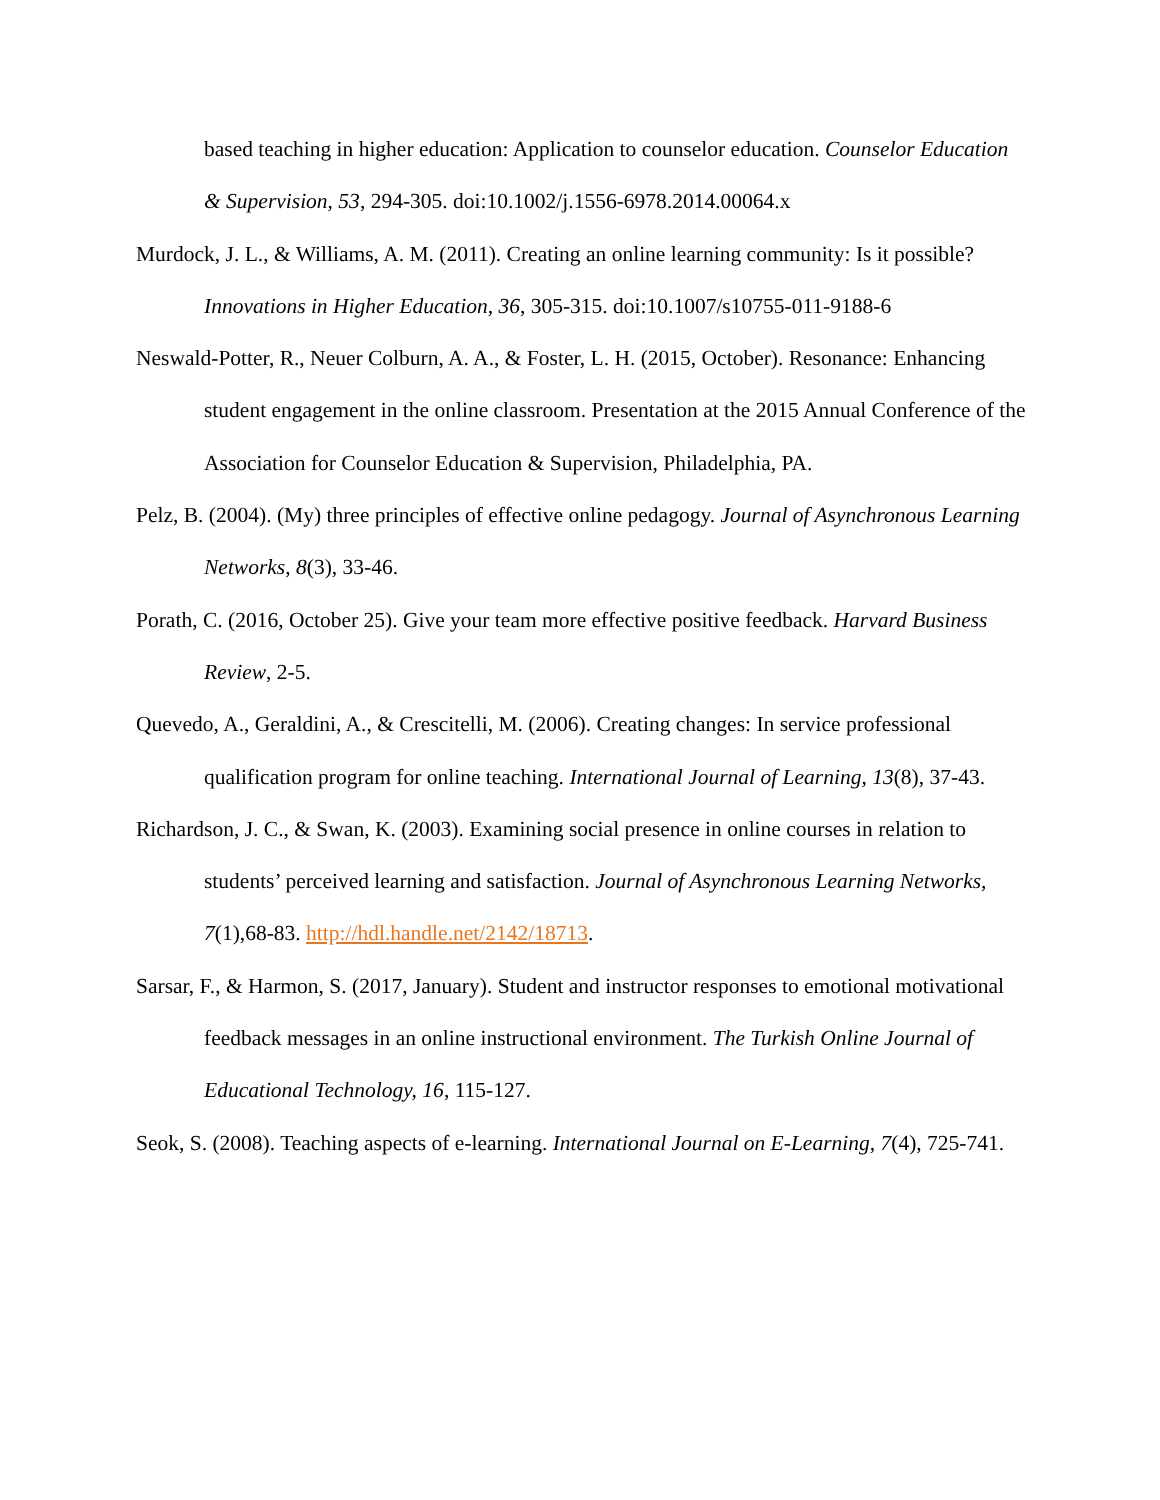based teaching in higher education: Application to counselor education. Counselor Education & Supervision, 53, 294-305. doi:10.1002/j.1556-6978.2014.00064.x
Murdock, J. L., & Williams, A. M. (2011). Creating an online learning community: Is it possible? Innovations in Higher Education, 36, 305-315. doi:10.1007/s10755-011-9188-6
Neswald-Potter, R., Neuer Colburn, A. A., & Foster, L. H. (2015, October). Resonance: Enhancing student engagement in the online classroom. Presentation at the 2015 Annual Conference of the Association for Counselor Education & Supervision, Philadelphia, PA.
Pelz, B. (2004). (My) three principles of effective online pedagogy. Journal of Asynchronous Learning Networks, 8(3), 33-46.
Porath, C. (2016, October 25). Give your team more effective positive feedback. Harvard Business Review, 2-5.
Quevedo, A., Geraldini, A., & Crescitelli, M. (2006). Creating changes: In service professional qualification program for online teaching. International Journal of Learning, 13(8), 37-43.
Richardson, J. C., & Swan, K. (2003). Examining social presence in online courses in relation to students’ perceived learning and satisfaction. Journal of Asynchronous Learning Networks, 7(1),68-83. http://hdl.handle.net/2142/18713.
Sarsar, F., & Harmon, S. (2017, January). Student and instructor responses to emotional motivational feedback messages in an online instructional environment. The Turkish Online Journal of Educational Technology, 16, 115-127.
Seok, S. (2008). Teaching aspects of e-learning. International Journal on E-Learning, 7(4), 725-741.